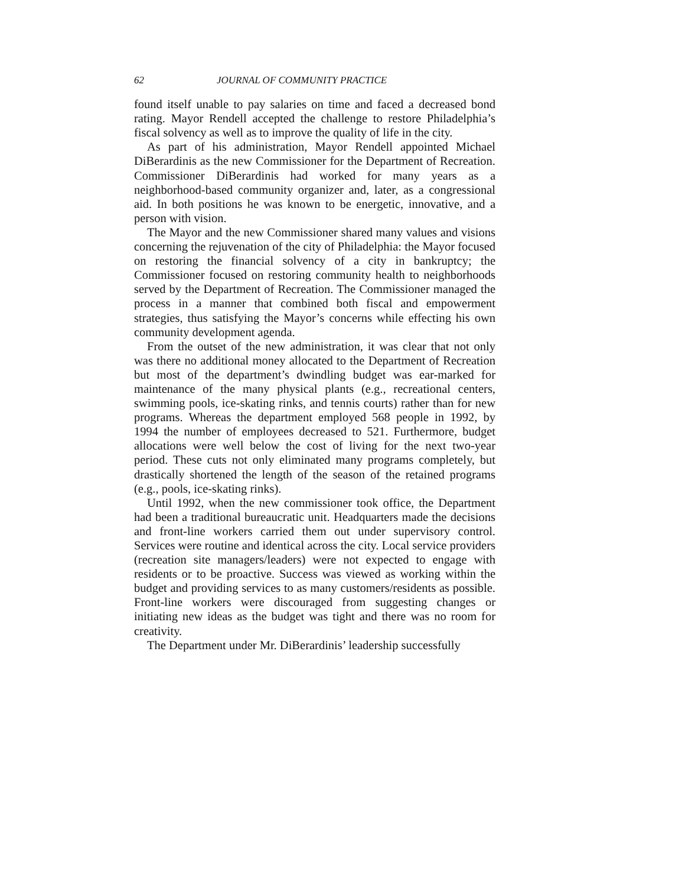62 JOURNAL OF COMMUNITY PRACTICE
found itself unable to pay salaries on time and faced a decreased bond rating. Mayor Rendell accepted the challenge to restore Philadelphia’s fiscal solvency as well as to improve the quality of life in the city.
As part of his administration, Mayor Rendell appointed Michael DiBerardinis as the new Commissioner for the Department of Recreation. Commissioner DiBerardinis had worked for many years as a neighborhood-based community organizer and, later, as a congressional aid. In both positions he was known to be energetic, innovative, and a person with vision.
The Mayor and the new Commissioner shared many values and visions concerning the rejuvenation of the city of Philadelphia: the Mayor focused on restoring the financial solvency of a city in bankruptcy; the Commissioner focused on restoring community health to neighborhoods served by the Department of Recreation. The Commissioner managed the process in a manner that combined both fiscal and empowerment strategies, thus satisfying the Mayor’s concerns while effecting his own community development agenda.
From the outset of the new administration, it was clear that not only was there no additional money allocated to the Department of Recreation but most of the department’s dwindling budget was ear-marked for maintenance of the many physical plants (e.g., recreational centers, swimming pools, ice-skating rinks, and tennis courts) rather than for new programs. Whereas the department employed 568 people in 1992, by 1994 the number of employees decreased to 521. Furthermore, budget allocations were well below the cost of living for the next two-year period. These cuts not only eliminated many programs completely, but drastically shortened the length of the season of the retained programs (e.g., pools, ice-skating rinks).
Until 1992, when the new commissioner took office, the Department had been a traditional bureaucratic unit. Headquarters made the decisions and front-line workers carried them out under supervisory control. Services were routine and identical across the city. Local service providers (recreation site managers/leaders) were not expected to engage with residents or to be proactive. Success was viewed as working within the budget and providing services to as many customers/residents as possible. Front-line workers were discouraged from suggesting changes or initiating new ideas as the budget was tight and there was no room for creativity.
The Department under Mr. DiBerardinis’ leadership successfully